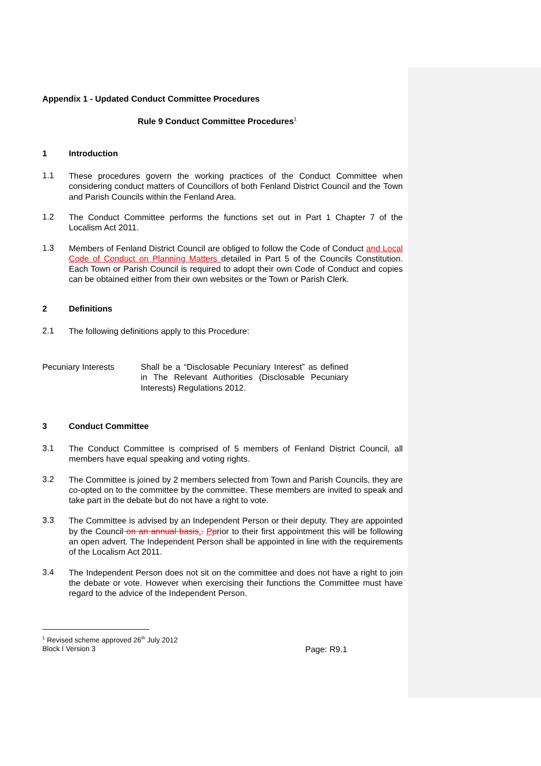Appendix 1 - Updated Conduct Committee Procedures
Rule 9 Conduct Committee Procedures<sup>1</sup>
1 Introduction
1.1
These procedures govern the working practices of the Conduct Committee when considering conduct matters of Councillors of both Fenland District Council and the Town and Parish Councils within the Fenland Area.
1.2
The Conduct Committee performs the functions set out in Part 1 Chapter 7 of the Localism Act 2011.
1.3
Members of Fenland District Council are obliged to follow the Code of Conduct and Local Code of Conduct on Planning Matters detailed in Part 5 of the Councils Constitution. Each Town or Parish Council is required to adopt their own Code of Conduct and copies can be obtained either from their own websites or the Town or Parish Clerk.
2 Definitions
2.1
The following definitions apply to this Procedure:
| Pecuniary Interests | Shall be a “Disclosable Pecuniary Interest” as defined in The Relevant Authorities (Disclosable Pecuniary Interests) Regulations 2012. |
3 Conduct Committee
3.1
The Conduct Committee is comprised of 5 members of Fenland District Council, all members have equal speaking and voting rights.
3.2
The Committee is joined by 2 members selected from Town and Parish Councils, they are co-opted on to the committee by the committee. These members are invited to speak and take part in the debate but do not have a right to vote.
3.3
The Committee is advised by an Independent Person or their deputy. They are appointed by the Council on an annual basis.. Pprior to their first appointment this will be following an open advert. The Independent Person shall be appointed in line with the requirements of the Localism Act 2011.
3.4
The Independent Person does not sit on the committee and does not have a right to join the debate or vote. However when exercising their functions the Committee must have regard to the advice of the Independent Person.
<sup>1</sup> Revised scheme approved 26<sup>th</sup> July 2012
Block I Version 3 Page: R9.1